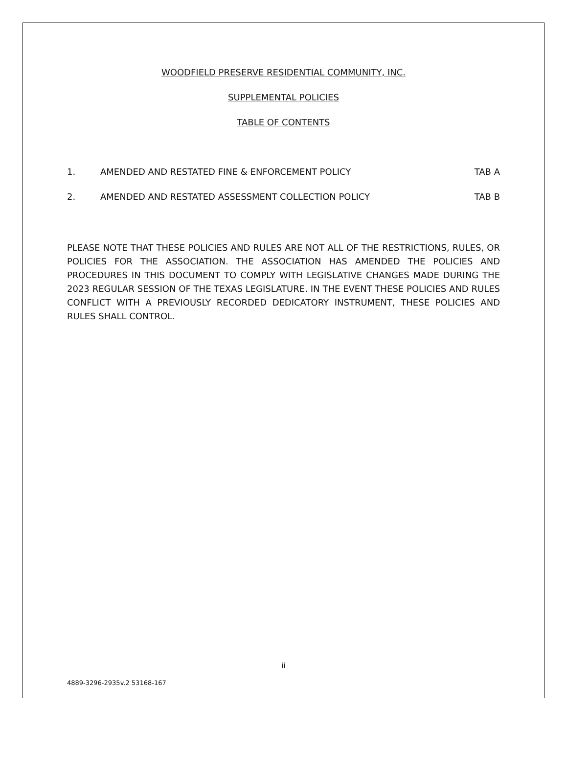WOODFIELD PRESERVE RESIDENTIAL COMMUNITY, INC.
SUPPLEMENTAL POLICIES
TABLE OF CONTENTS
1. AMENDED AND RESTATED FINE & ENFORCEMENT POLICY TAB A
2. AMENDED AND RESTATED ASSESSMENT COLLECTION POLICY TAB B
PLEASE NOTE THAT THESE POLICIES AND RULES ARE NOT ALL OF THE RESTRICTIONS, RULES, OR POLICIES FOR THE ASSOCIATION. THE ASSOCIATION HAS AMENDED THE POLICIES AND PROCEDURES IN THIS DOCUMENT TO COMPLY WITH LEGISLATIVE CHANGES MADE DURING THE 2023 REGULAR SESSION OF THE TEXAS LEGISLATURE. IN THE EVENT THESE POLICIES AND RULES CONFLICT WITH A PREVIOUSLY RECORDED DEDICATORY INSTRUMENT, THESE POLICIES AND RULES SHALL CONTROL.
ii
4889-3296-2935v.2 53168-167